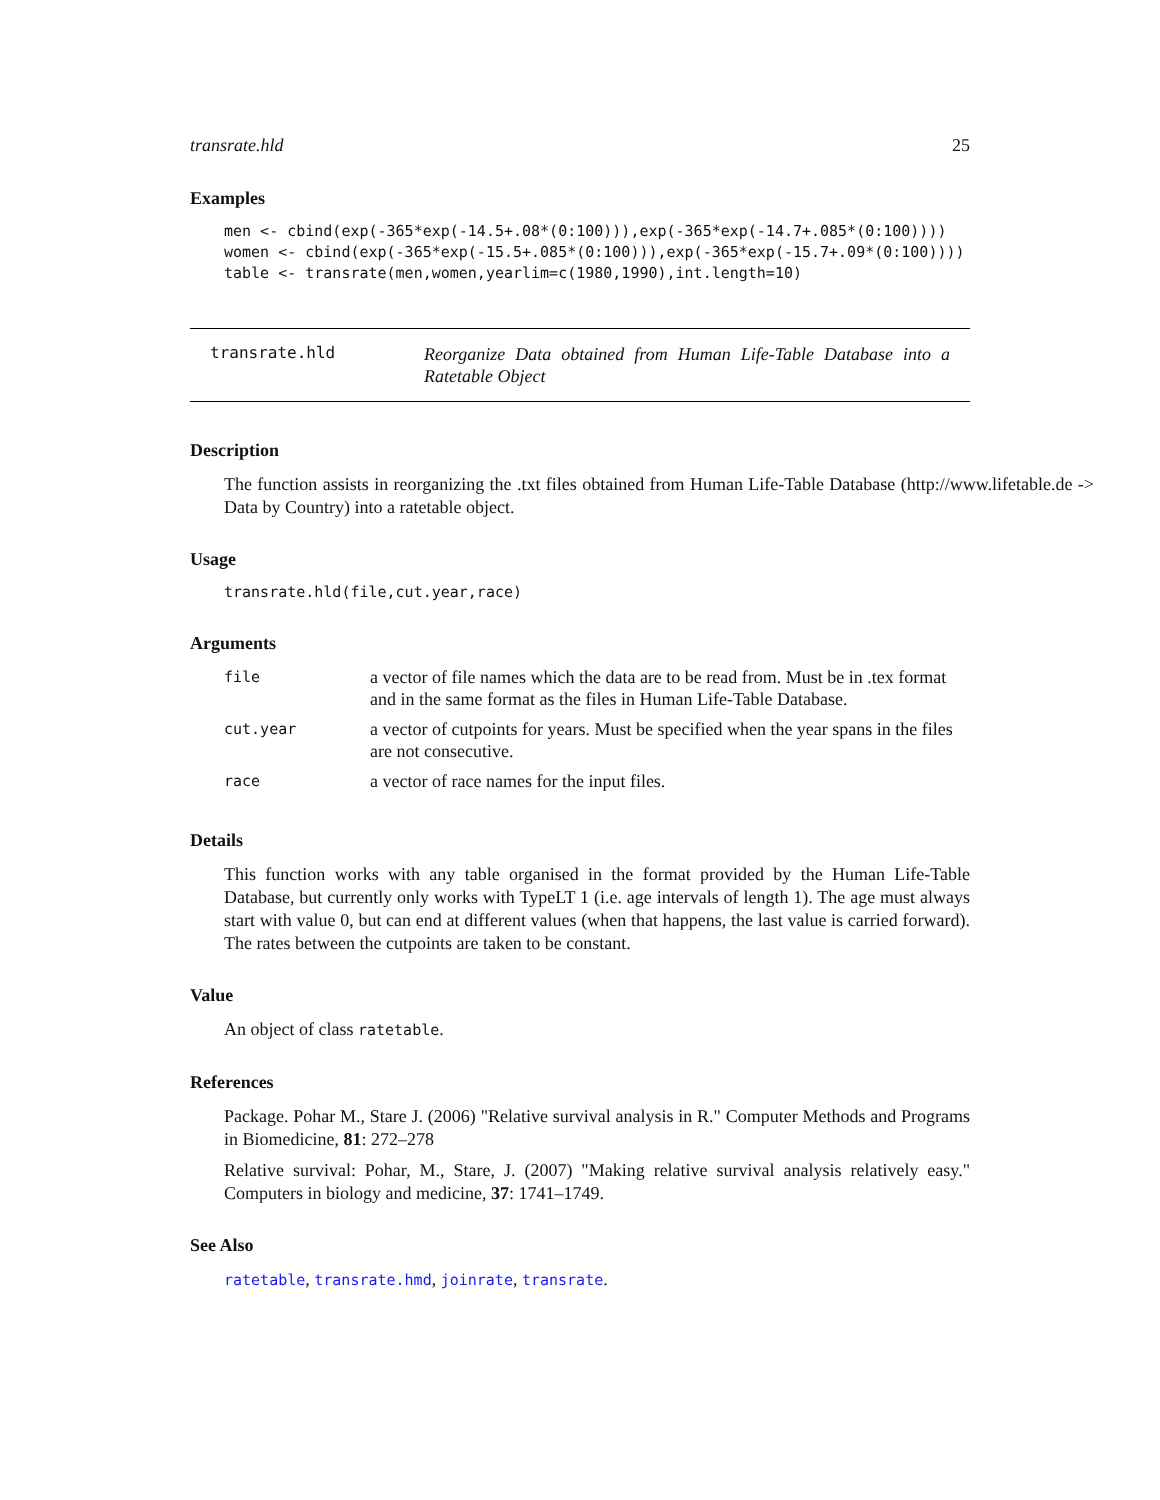transrate.hld 25
Examples
men <- cbind(exp(-365*exp(-14.5+.08*(0:100))),exp(-365*exp(-14.7+.085*(0:100))))
women <- cbind(exp(-365*exp(-15.5+.085*(0:100))),exp(-365*exp(-15.7+.09*(0:100))))
table <- transrate(men,women,yearlim=c(1980,1990),int.length=10)
transrate.hld Reorganize Data obtained from Human Life-Table Database into a Ratetable Object
Description
The function assists in reorganizing the .txt files obtained from Human Life-Table Database (http://www.lifetable.de -> Data by Country) into a ratetable object.
Usage
transrate.hld(file,cut.year,race)
Arguments
| file | a vector of file names which the data are to be read from. Must be in .tex format and in the same format as the files in Human Life-Table Database. |
| cut.year | a vector of cutpoints for years. Must be specified when the year spans in the files are not consecutive. |
| race | a vector of race names for the input files. |
Details
This function works with any table organised in the format provided by the Human Life-Table Database, but currently only works with TypeLT 1 (i.e. age intervals of length 1). The age must always start with value 0, but can end at different values (when that happens, the last value is carried forward). The rates between the cutpoints are taken to be constant.
Value
An object of class ratetable.
References
Package. Pohar M., Stare J. (2006) "Relative survival analysis in R." Computer Methods and Programs in Biomedicine, 81: 272–278
Relative survival: Pohar, M., Stare, J. (2007) "Making relative survival analysis relatively easy." Computers in biology and medicine, 37: 1741–1749.
See Also
ratetable, transrate.hmd, joinrate, transrate.